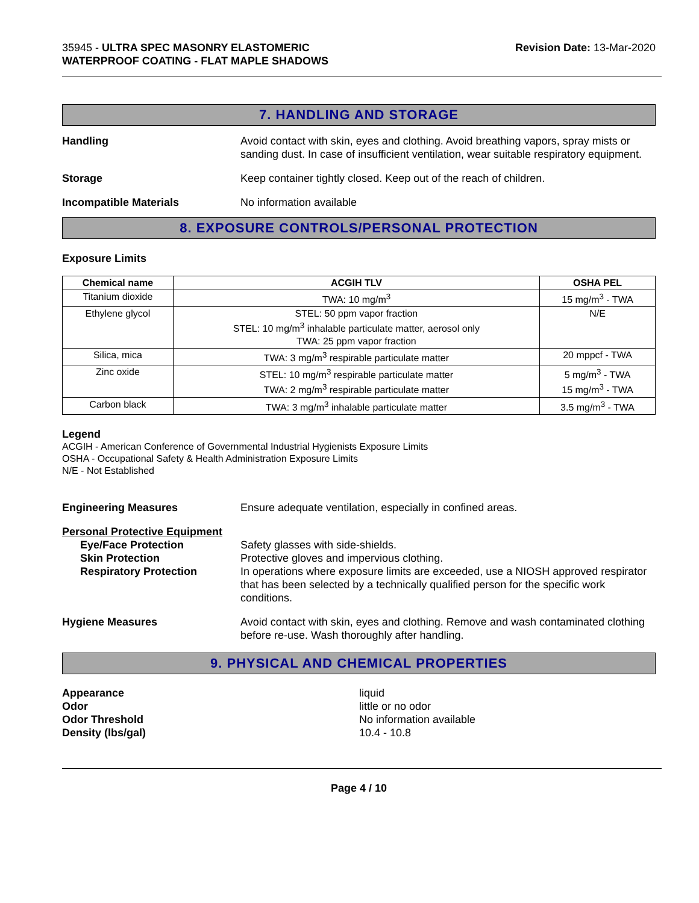35945 - ULTRA SPEC MASONRY ELASTOMERIC
WATERPROOF COATING - FLAT MAPLE SHADOWS
Revision Date: 13-Mar-2020
7. HANDLING AND STORAGE
Handling Avoid contact with skin, eyes and clothing. Avoid breathing vapors, spray mists or sanding dust. In case of insufficient ventilation, wear suitable respiratory equipment.
Storage Keep container tightly closed. Keep out of the reach of children.
Incompatible Materials No information available
8. EXPOSURE CONTROLS/PERSONAL PROTECTION
Exposure Limits
| Chemical name | ACGIH TLV | OSHA PEL |
| --- | --- | --- |
| Titanium dioxide | TWA: 10 mg/m<sup>3</sup> | 15 mg/m<sup>3</sup> - TWA |
| Ethylene glycol | STEL: 50 ppm vapor fraction STEL: 10 mg/m<sup>3</sup> inhalable particulate matter, aerosol only TWA: 25 ppm vapor fraction | N/E |
| Silica, mica | TWA: 3 mg/m<sup>3</sup> respirable particulate matter | 20 mppcf - TWA |
| Zinc oxide | STEL: 10 mg/m<sup>3</sup> respirable particulate matter TWA: 2 mg/m<sup>3</sup> respirable particulate matter | 5 mg/m<sup>3</sup> - TWA 15 mg/m<sup>3</sup> - TWA |
| Carbon black | TWA: 3 mg/m<sup>3</sup> inhalable particulate matter | 3.5 mg/m<sup>3</sup> - TWA |
Legend
ACGIH - American Conference of Governmental Industrial Hygienists Exposure Limits
OSHA - Occupational Safety & Health Administration Exposure Limits
N/E - Not Established
Engineering Measures Ensure adequate ventilation, especially in confined areas.
Personal Protective Equipment
Eye/Face Protection Safety glasses with side-shields.
Skin Protection Protective gloves and impervious clothing.
Respiratory Protection In operations where exposure limits are exceeded, use a NIOSH approved respirator that has been selected by a technically qualified person for the specific work conditions.
Hygiene Measures Avoid contact with skin, eyes and clothing. Remove and wash contaminated clothing before re-use. Wash thoroughly after handling.
9. PHYSICAL AND CHEMICAL PROPERTIES
Appearance liquid
Odor little or no odor
Odor Threshold No information available
Density (lbs/gal) 10.4 - 10.8
Page 4 / 10